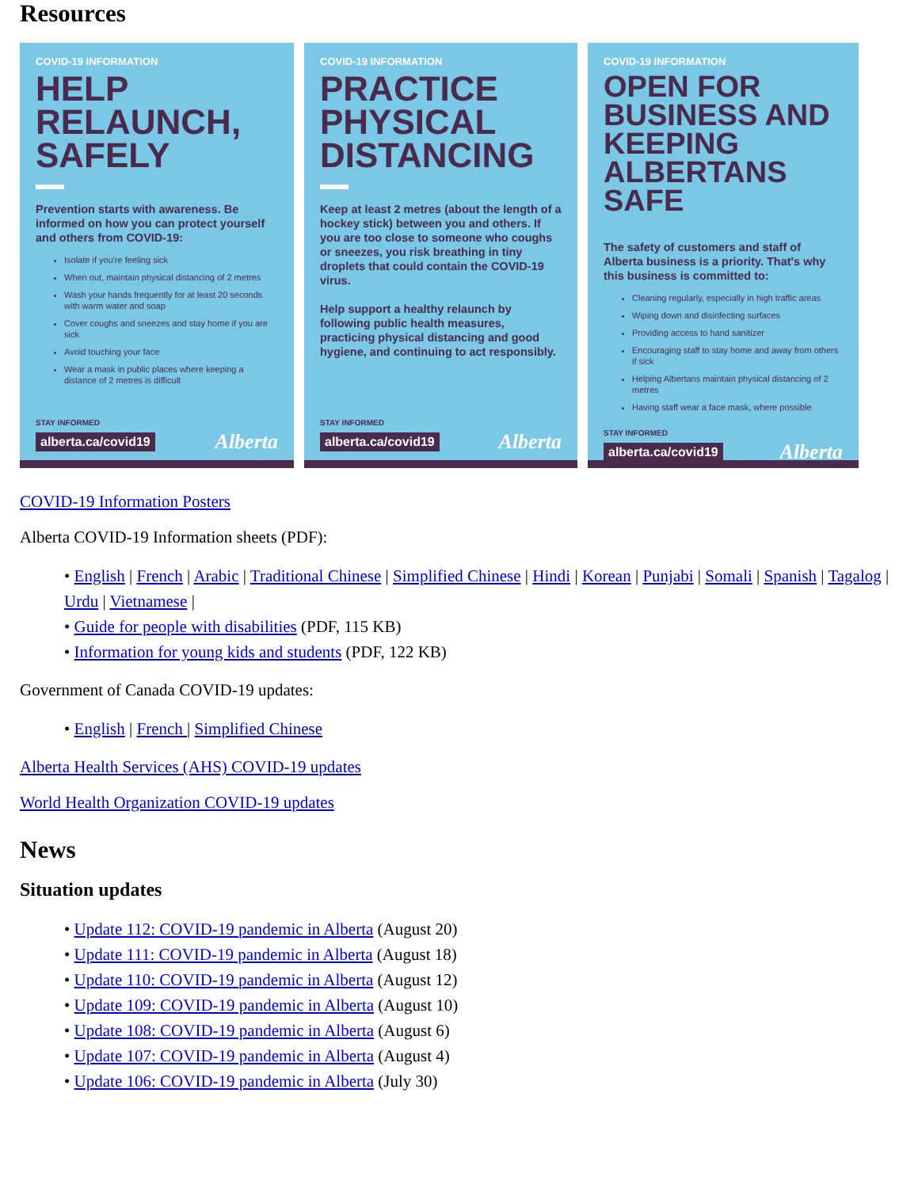Resources
COVID-19 INFORMATION
HELP RELAUNCH, SAFELY
Prevention starts with awareness. Be informed on how you can protect yourself and others from COVID-19:
Isolate if you're feeling sick
When out, maintain physical distancing of 2 metres
Wash your hands frequently for at least 20 seconds with warm water and soap
Cover coughs and sneezes and stay home if you are sick
Avoid touching your face
Wear a mask in public places where keeping a distance of 2 metres is difficult
STAY INFORMED
alberta.ca/covid19 Alberta
COVID-19 INFORMATION
PRACTICE PHYSICAL DISTANCING
Keep at least 2 metres (about the length of a hockey stick) between you and others. If you are too close to someone who coughs or sneezes, you risk breathing in tiny droplets that could contain the COVID-19 virus.
Help support a healthy relaunch by following public health measures, practicing physical distancing and good hygiene, and continuing to act responsibly.
STAY INFORMED
alberta.ca/covid19 Alberta
COVID-19 INFORMATION
OPEN FOR BUSINESS AND KEEPING ALBERTANS SAFE
The safety of customers and staff of Alberta business is a priority. That's why this business is committed to:
Cleaning regularly, especially in high traffic areas
Wiping down and disinfecting surfaces
Providing access to hand sanitizer
Encouraging staff to stay home and away from others if sick
Helping Albertans maintain physical distancing of 2 metres
Having staff wear a face mask, where possible
STAY INFORMED
alberta.ca/covid19 Alberta
COVID-19 Information Posters
Alberta COVID-19 Information sheets (PDF):
• English | French | Arabic | Traditional Chinese | Simplified Chinese | Hindi | Korean | Punjabi | Somali | Spanish | Tagalog | Urdu | Vietnamese |
• Guide for people with disabilities (PDF, 115 KB)
• Information for young kids and students (PDF, 122 KB)
Government of Canada COVID-19 updates:
• English | French | Simplified Chinese
Alberta Health Services (AHS) COVID-19 updates
World Health Organization COVID-19 updates
News
Situation updates
• Update 112: COVID-19 pandemic in Alberta (August 20)
• Update 111: COVID-19 pandemic in Alberta (August 18)
• Update 110: COVID-19 pandemic in Alberta (August 12)
• Update 109: COVID-19 pandemic in Alberta (August 10)
• Update 108: COVID-19 pandemic in Alberta (August 6)
• Update 107: COVID-19 pandemic in Alberta (August 4)
• Update 106: COVID-19 pandemic in Alberta (July 30)